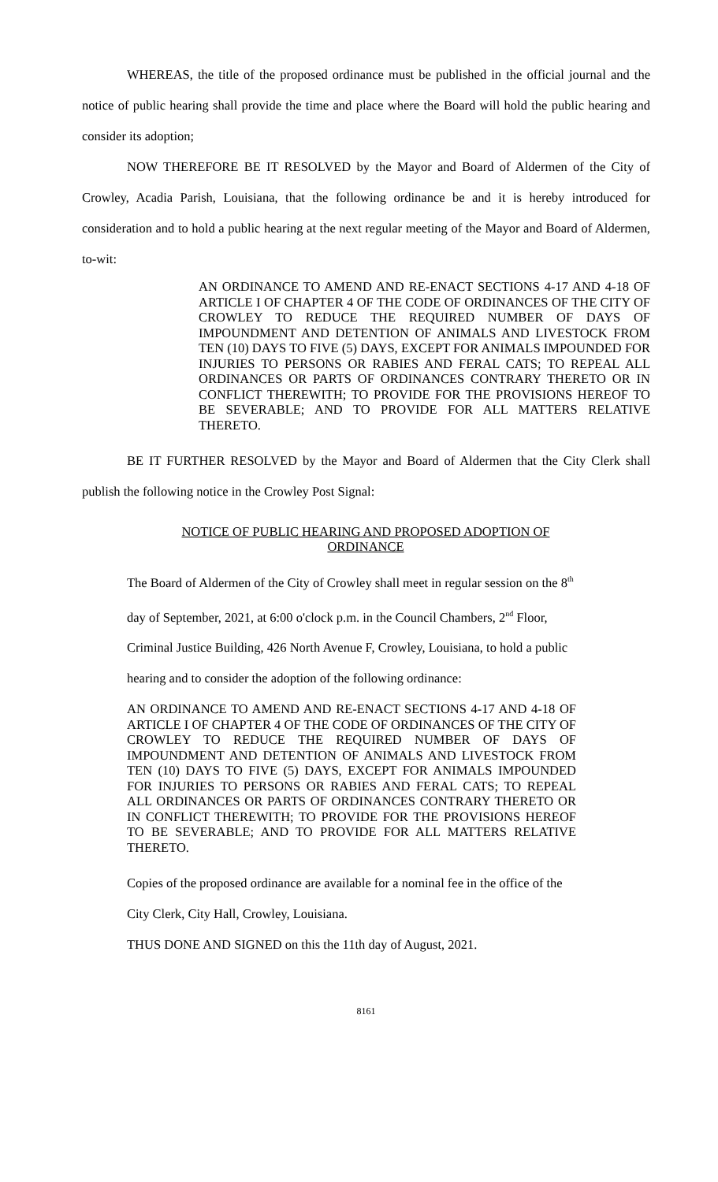WHEREAS, the title of the proposed ordinance must be published in the official journal and the notice of public hearing shall provide the time and place where the Board will hold the public hearing and consider its adoption;
NOW THEREFORE BE IT RESOLVED by the Mayor and Board of Aldermen of the City of Crowley, Acadia Parish, Louisiana, that the following ordinance be and it is hereby introduced for consideration and to hold a public hearing at the next regular meeting of the Mayor and Board of Aldermen, to-wit:
AN ORDINANCE TO AMEND AND RE-ENACT SECTIONS 4-17 AND 4-18 OF ARTICLE I OF CHAPTER 4 OF THE CODE OF ORDINANCES OF THE CITY OF CROWLEY TO REDUCE THE REQUIRED NUMBER OF DAYS OF IMPOUNDMENT AND DETENTION OF ANIMALS AND LIVESTOCK FROM TEN (10) DAYS TO FIVE (5) DAYS, EXCEPT FOR ANIMALS IMPOUNDED FOR INJURIES TO PERSONS OR RABIES AND FERAL CATS; TO REPEAL ALL ORDINANCES OR PARTS OF ORDINANCES CONTRARY THERETO OR IN CONFLICT THEREWITH; TO PROVIDE FOR THE PROVISIONS HEREOF TO BE SEVERABLE; AND TO PROVIDE FOR ALL MATTERS RELATIVE THERETO.
BE IT FURTHER RESOLVED by the Mayor and Board of Aldermen that the City Clerk shall publish the following notice in the Crowley Post Signal:
NOTICE OF PUBLIC HEARING AND PROPOSED ADOPTION OF ORDINANCE
The Board of Aldermen of the City of Crowley shall meet in regular session on the 8<sup>th</sup>
day of September, 2021, at 6:00 o'clock p.m. in the Council Chambers, 2<sup>nd</sup> Floor,
Criminal Justice Building, 426 North Avenue F, Crowley, Louisiana, to hold a public
hearing and to consider the adoption of the following ordinance:
AN ORDINANCE TO AMEND AND RE-ENACT SECTIONS 4-17 AND 4-18 OF ARTICLE I OF CHAPTER 4 OF THE CODE OF ORDINANCES OF THE CITY OF CROWLEY TO REDUCE THE REQUIRED NUMBER OF DAYS OF IMPOUNDMENT AND DETENTION OF ANIMALS AND LIVESTOCK FROM TEN (10) DAYS TO FIVE (5) DAYS, EXCEPT FOR ANIMALS IMPOUNDED FOR INJURIES TO PERSONS OR RABIES AND FERAL CATS; TO REPEAL ALL ORDINANCES OR PARTS OF ORDINANCES CONTRARY THERETO OR IN CONFLICT THEREWITH; TO PROVIDE FOR THE PROVISIONS HEREOF TO BE SEVERABLE; AND TO PROVIDE FOR ALL MATTERS RELATIVE THERETO.
Copies of the proposed ordinance are available for a nominal fee in the office of the
City Clerk, City Hall, Crowley, Louisiana.
THUS DONE AND SIGNED on this the 11th day of August, 2021.
8161